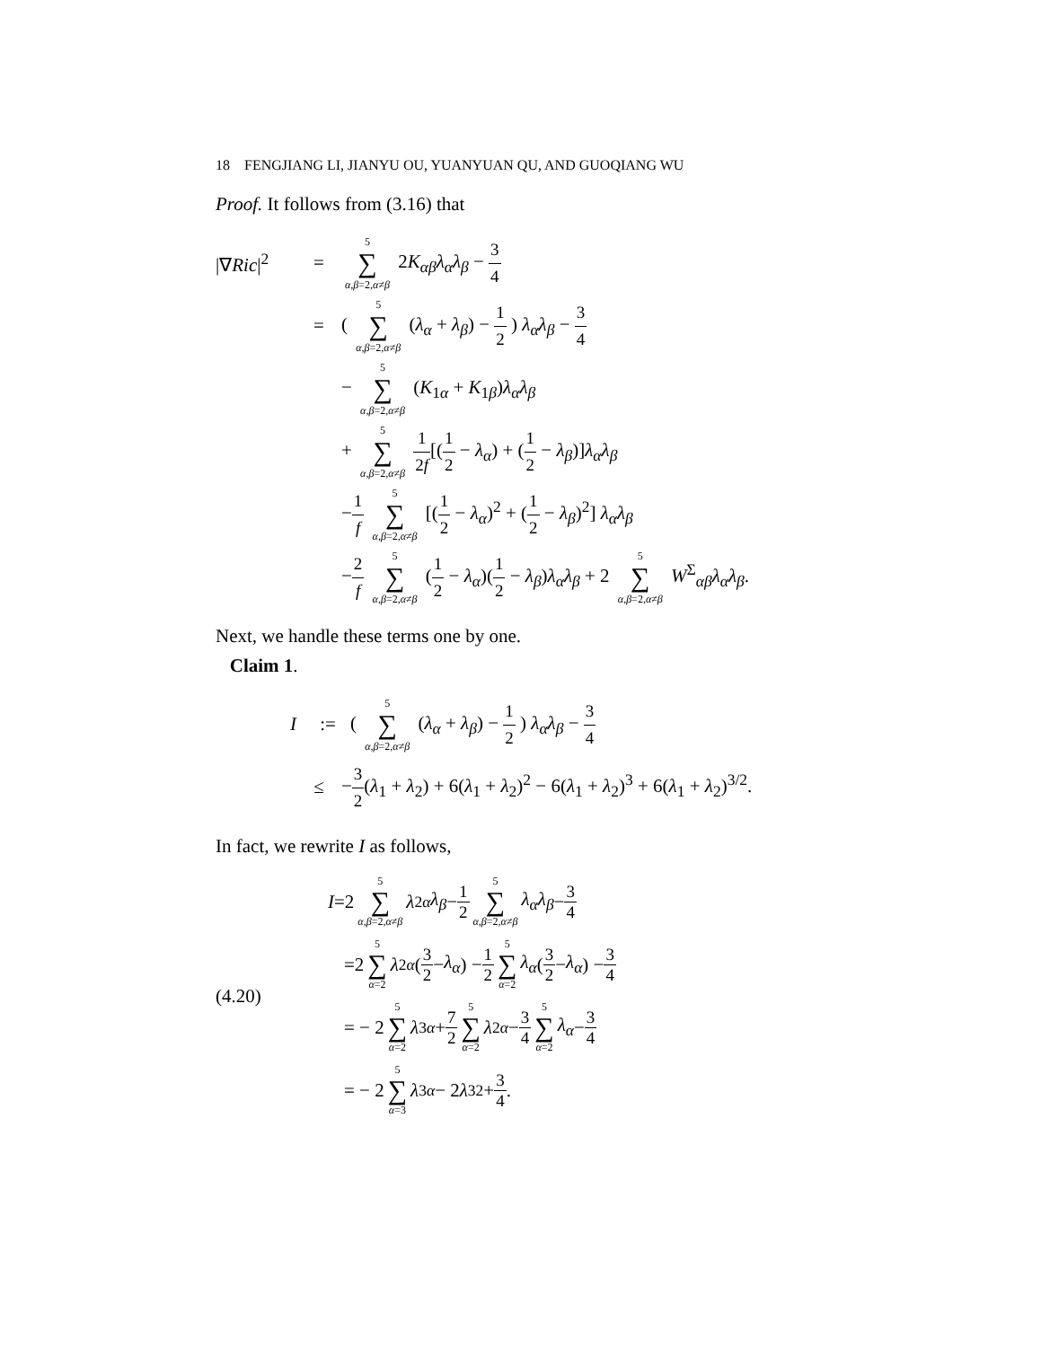18 FENGJIANG LI, JIANYU OU, YUANYUAN QU, AND GUOQIANG WU
Proof. It follows from (3.16) that
|∇Ric|<sup>2</sup> =
5 ∑ α,β=2,α≠β 2K<sub>αβ</sub>λ<sub>α</sub>λ<sub>β</sub> − 3 4
=
( 5 ∑ α,β=2,α≠β (λ<sub>α</sub> + λ<sub>β</sub>) − 1 2 ) λ<sub>α</sub>λ<sub>β</sub> − 3 4
− 5 ∑ α,β=2,α≠β (K<sub>1α</sub> + K<sub>1β</sub>)λ<sub>α</sub>λ<sub>β</sub>
+ 5 ∑ α,β=2,α≠β 1 2f[(1 2 − λ<sub>α</sub>) + (1 2 − λ<sub>β</sub>)]λ<sub>α</sub>λ<sub>β</sub>
−1 f 5 ∑ α,β=2,α≠β [(1 2 − λ<sub>α</sub>)<sup>2</sup> + (1 2 − λ<sub>β</sub>)<sup>2</sup>] λ<sub>α</sub>λ<sub>β</sub>
−2 f 5 ∑ α,β=2,α≠β (1 2 − λ<sub>α</sub>)(1 2 − λ<sub>β</sub>)λ<sub>α</sub>λ<sub>β</sub> + 2 5 ∑ α,β=2,α≠β W<sup>Σ</sup><sub>αβ</sub>λ<sub>α</sub>λ<sub>β</sub>.
Next, we handle these terms one by one.
Claim 1.
I :=
( 5 ∑ α,β=2,α≠β (λ<sub>α</sub> + λ<sub>β</sub>) − 1 2 ) λ<sub>α</sub>λ<sub>β</sub> − 3 4
≤
−3 2(λ<sub>1</sub> + λ<sub>2</sub>) + 6(λ<sub>1</sub> + λ<sub>2</sub>)<sup>2</sup> − 6(λ<sub>1</sub> + λ<sub>2</sub>)<sup>3</sup> + 6(λ<sub>1</sub> + λ<sub>2</sub>)<sup>3/2</sup>.
In fact, we rewrite I as follows,
(4.20)
I =2 5 ∑ α,β=2,α≠β λ<sup>2</sup><sub>α</sub> λ<sub>β</sub> − 1 2 5 ∑ α,β=2,α≠β λ<sub>α</sub>λ<sub>β</sub> − 3 4
=2 5 ∑ α=2 λ<sup>2</sup><sub>α</sub> (3 2 − λ<sub>α</sub>) − 1 2 5 ∑ α=2 λ<sub>α</sub> (3 2 − λ<sub>α</sub>) − 3 4
= − 2 5 ∑ α=2 λ<sup>3</sup><sub>α</sub> + 7 2 5 ∑ α=2 λ<sup>2</sup><sub>α</sub> − 3 4 5 ∑ α=2 λ<sub>α</sub> − 3 4
= − 2 5 ∑ α=3 λ<sup>3</sup><sub>α</sub> − 2 λ<sup>3</sup><sub>2</sub> + 3 4.